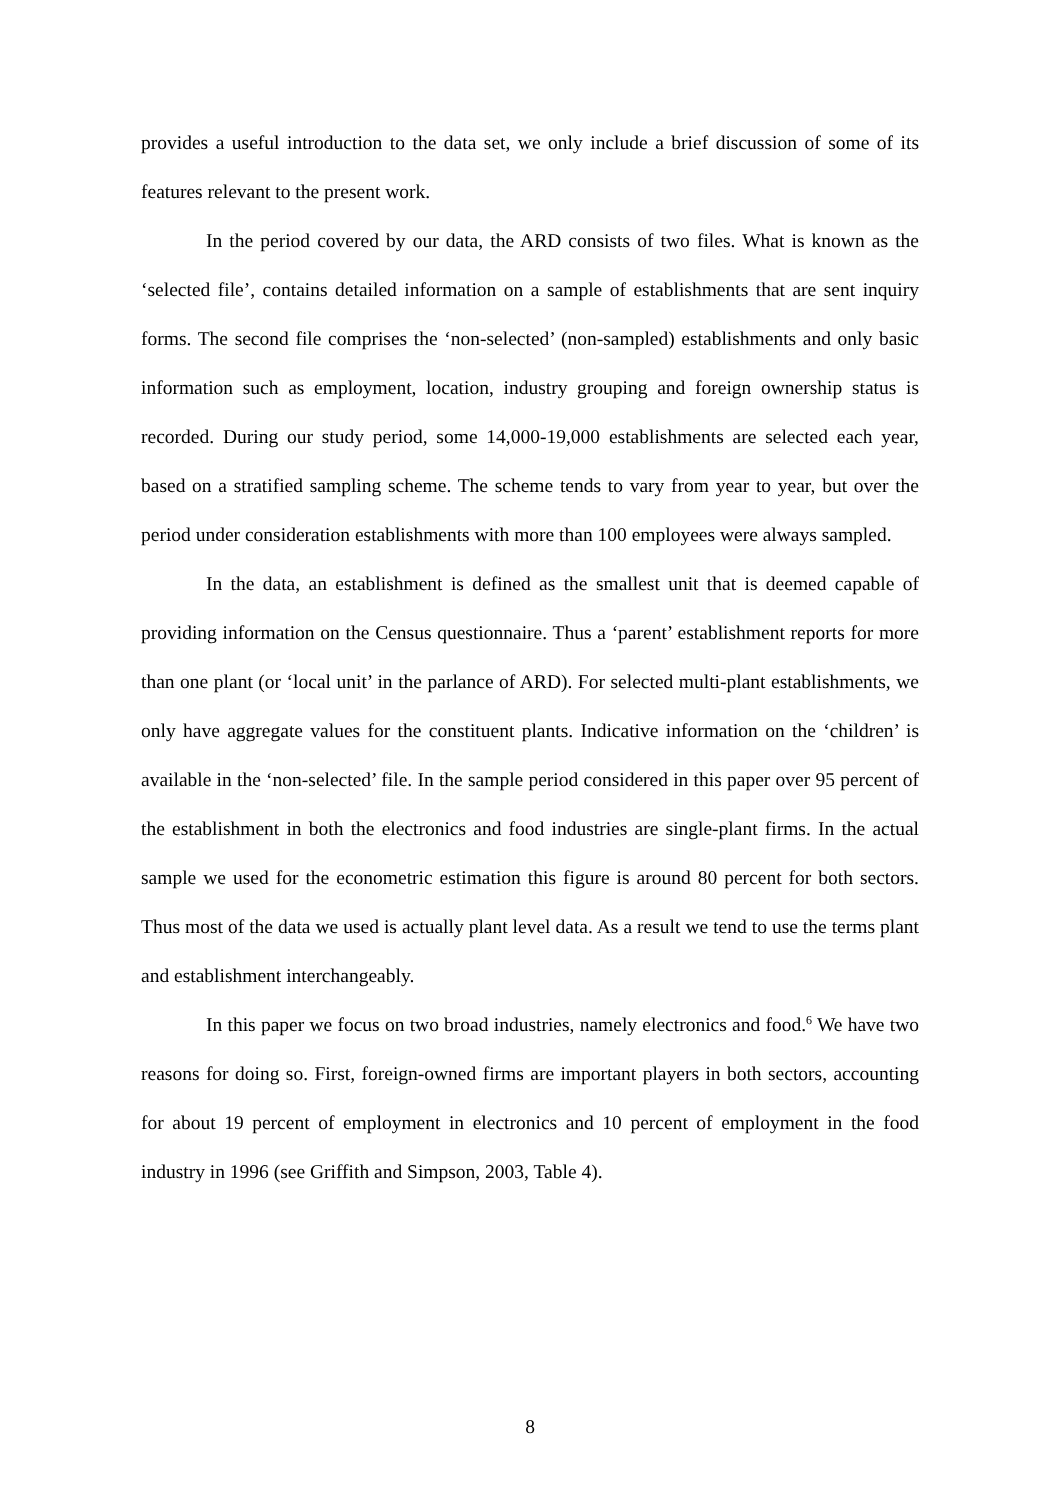provides a useful introduction to the data set, we only include a brief discussion of some of its features relevant to the present work.
In the period covered by our data, the ARD consists of two files. What is known as the ‘selected file’, contains detailed information on a sample of establishments that are sent inquiry forms. The second file comprises the ‘non-selected’ (non-sampled) establishments and only basic information such as employment, location, industry grouping and foreign ownership status is recorded. During our study period, some 14,000-19,000 establishments are selected each year, based on a stratified sampling scheme. The scheme tends to vary from year to year, but over the period under consideration establishments with more than 100 employees were always sampled.
In the data, an establishment is defined as the smallest unit that is deemed capable of providing information on the Census questionnaire. Thus a ‘parent’ establishment reports for more than one plant (or ‘local unit’ in the parlance of ARD). For selected multi-plant establishments, we only have aggregate values for the constituent plants. Indicative information on the ‘children’ is available in the ‘non-selected’ file. In the sample period considered in this paper over 95 percent of the establishment in both the electronics and food industries are single-plant firms. In the actual sample we used for the econometric estimation this figure is around 80 percent for both sectors. Thus most of the data we used is actually plant level data. As a result we tend to use the terms plant and establishment interchangeably.
In this paper we focus on two broad industries, namely electronics and food.<sup>6</sup> We have two reasons for doing so. First, foreign-owned firms are important players in both sectors, accounting for about 19 percent of employment in electronics and 10 percent of employment in the food industry in 1996 (see Griffith and Simpson, 2003, Table 4).
8